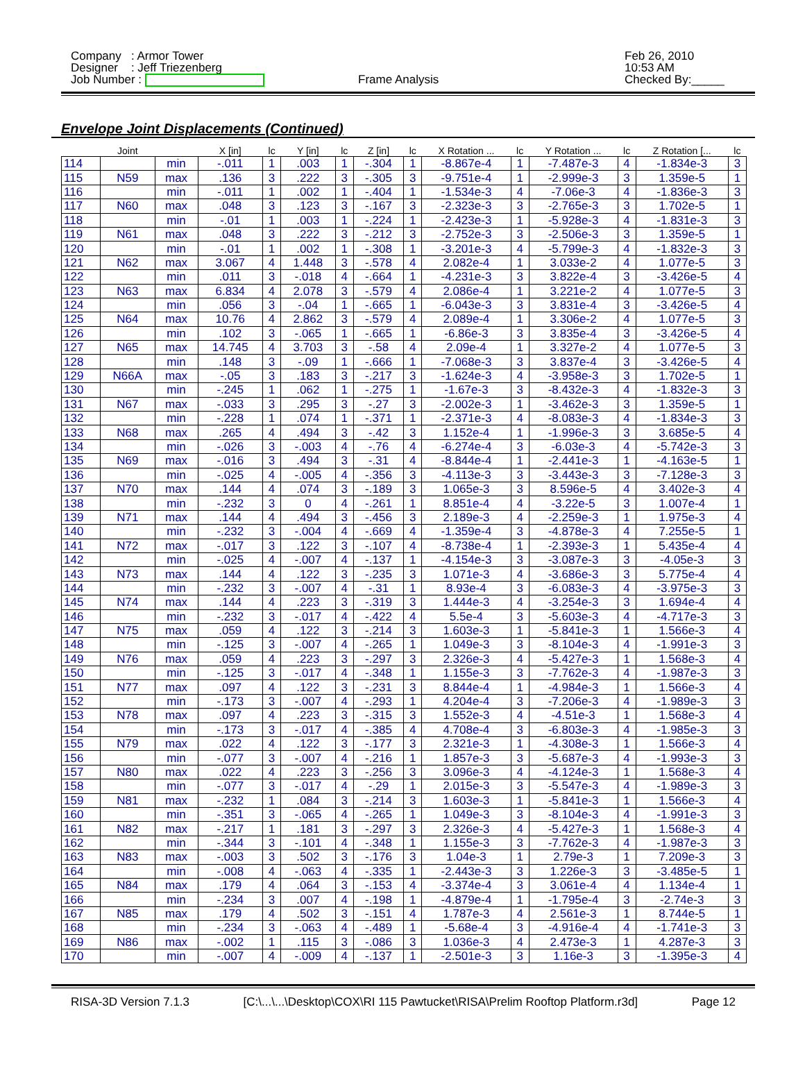Company : Armor Tower
Designer : Jeff Triezenberg
Job Number :
Frame Analysis
Feb 26, 2010
10:53 AM
Checked By:_____
Envelope Joint Displacements (Continued)
| | Joint | | X [in] | lc | Y [in] | lc | Z [in] | lc | X Rotation ... | lc | Y Rotation ... | lc | Z Rotation [... | lc |
| --- | --- | --- | --- | --- | --- | --- | --- | --- | --- | --- | --- | --- | --- | --- |
| 114 | | min | -.011 | 1 | .003 | 1 | -.304 | 1 | -8.867e-4 | 1 | -7.487e-3 | 4 | -1.834e-3 | 3 |
| 115 | N59 | max | .136 | 3 | .222 | 3 | -.305 | 3 | -9.751e-4 | 1 | -2.999e-3 | 3 | 1.359e-5 | 1 |
| 116 | | min | -.011 | 1 | .002 | 1 | -.404 | 1 | -1.534e-3 | 4 | -7.06e-3 | 4 | -1.836e-3 | 3 |
| 117 | N60 | max | .048 | 3 | .123 | 3 | -.167 | 3 | -2.323e-3 | 3 | -2.765e-3 | 3 | 1.702e-5 | 1 |
| 118 | | min | -.01 | 1 | .003 | 1 | -.224 | 1 | -2.423e-3 | 1 | -5.928e-3 | 4 | -1.831e-3 | 3 |
| 119 | N61 | max | .048 | 3 | .222 | 3 | -.212 | 3 | -2.752e-3 | 3 | -2.506e-3 | 3 | 1.359e-5 | 1 |
| 120 | | min | -.01 | 1 | .002 | 1 | -.308 | 1 | -3.201e-3 | 4 | -5.799e-3 | 4 | -1.832e-3 | 3 |
| 121 | N62 | max | 3.067 | 4 | 1.448 | 3 | -.578 | 4 | 2.082e-4 | 1 | 3.033e-2 | 4 | 1.077e-5 | 3 |
| 122 | | min | .011 | 3 | -.018 | 4 | -.664 | 1 | -4.231e-3 | 3 | 3.822e-4 | 3 | -3.426e-5 | 4 |
| 123 | N63 | max | 6.834 | 4 | 2.078 | 3 | -.579 | 4 | 2.086e-4 | 1 | 3.221e-2 | 4 | 1.077e-5 | 3 |
| 124 | | min | .056 | 3 | -.04 | 1 | -.665 | 1 | -6.043e-3 | 3 | 3.831e-4 | 3 | -3.426e-5 | 4 |
| 125 | N64 | max | 10.76 | 4 | 2.862 | 3 | -.579 | 4 | 2.089e-4 | 1 | 3.306e-2 | 4 | 1.077e-5 | 3 |
| 126 | | min | .102 | 3 | -.065 | 1 | -.665 | 1 | -6.86e-3 | 3 | 3.835e-4 | 3 | -3.426e-5 | 4 |
| 127 | N65 | max | 14.745 | 4 | 3.703 | 3 | -.58 | 4 | 2.09e-4 | 1 | 3.327e-2 | 4 | 1.077e-5 | 3 |
| 128 | | min | .148 | 3 | -.09 | 1 | -.666 | 1 | -7.068e-3 | 3 | 3.837e-4 | 3 | -3.426e-5 | 4 |
| 129 | N66A | max | -.05 | 3 | .183 | 3 | -.217 | 3 | -1.624e-3 | 4 | -3.958e-3 | 3 | 1.702e-5 | 1 |
| 130 | | min | -.245 | 1 | .062 | 1 | -.275 | 1 | -1.67e-3 | 3 | -8.432e-3 | 4 | -1.832e-3 | 3 |
| 131 | N67 | max | -.033 | 3 | .295 | 3 | -.27 | 3 | -2.002e-3 | 1 | -3.462e-3 | 3 | 1.359e-5 | 1 |
| 132 | | min | -.228 | 1 | .074 | 1 | -.371 | 1 | -2.371e-3 | 4 | -8.083e-3 | 4 | -1.834e-3 | 3 |
| 133 | N68 | max | .265 | 4 | .494 | 3 | -.42 | 3 | 1.152e-4 | 1 | -1.996e-3 | 3 | 3.685e-5 | 4 |
| 134 | | min | -.026 | 3 | -.003 | 4 | -.76 | 4 | -6.274e-4 | 3 | -6.03e-3 | 4 | -5.742e-3 | 3 |
| 135 | N69 | max | -.016 | 3 | .494 | 3 | -.31 | 4 | -8.844e-4 | 1 | -2.441e-3 | 1 | -4.163e-5 | 1 |
| 136 | | min | -.025 | 4 | -.005 | 4 | -.356 | 3 | -4.113e-3 | 3 | -3.443e-3 | 3 | -7.128e-3 | 3 |
| 137 | N70 | max | .144 | 4 | .074 | 3 | -.189 | 3 | 1.065e-3 | 3 | 8.596e-5 | 4 | 3.402e-3 | 4 |
| 138 | | min | -.232 | 3 | 0 | 4 | -.261 | 1 | 8.851e-4 | 4 | -3.22e-5 | 3 | 1.007e-4 | 1 |
| 139 | N71 | max | .144 | 4 | .494 | 3 | -.456 | 3 | 2.189e-3 | 4 | -2.259e-3 | 1 | 1.975e-3 | 4 |
| 140 | | min | -.232 | 3 | -.004 | 4 | -.669 | 4 | -1.359e-4 | 3 | -4.878e-3 | 4 | 7.255e-5 | 1 |
| 141 | N72 | max | -.017 | 3 | .122 | 3 | -.107 | 4 | -8.738e-4 | 1 | -2.393e-3 | 1 | 5.435e-4 | 4 |
| 142 | | min | -.025 | 4 | -.007 | 4 | -.137 | 1 | -4.154e-3 | 3 | -3.087e-3 | 3 | -4.05e-3 | 3 |
| 143 | N73 | max | .144 | 4 | .122 | 3 | -.235 | 3 | 1.071e-3 | 4 | -3.686e-3 | 3 | 5.775e-4 | 4 |
| 144 | | min | -.232 | 3 | -.007 | 4 | -.31 | 1 | 8.93e-4 | 3 | -6.083e-3 | 4 | -3.975e-3 | 3 |
| 145 | N74 | max | .144 | 4 | .223 | 3 | -.319 | 3 | 1.444e-3 | 4 | -3.254e-3 | 3 | 1.694e-4 | 4 |
| 146 | | min | -.232 | 3 | -.017 | 4 | -.422 | 4 | 5.5e-4 | 3 | -5.603e-3 | 4 | -4.717e-3 | 3 |
| 147 | N75 | max | .059 | 4 | .122 | 3 | -.214 | 3 | 1.603e-3 | 1 | -5.841e-3 | 1 | 1.566e-3 | 4 |
| 148 | | min | -.125 | 3 | -.007 | 4 | -.265 | 1 | 1.049e-3 | 3 | -8.104e-3 | 4 | -1.991e-3 | 3 |
| 149 | N76 | max | .059 | 4 | .223 | 3 | -.297 | 3 | 2.326e-3 | 4 | -5.427e-3 | 1 | 1.568e-3 | 4 |
| 150 | | min | -.125 | 3 | -.017 | 4 | -.348 | 1 | 1.155e-3 | 3 | -7.762e-3 | 4 | -1.987e-3 | 3 |
| 151 | N77 | max | .097 | 4 | .122 | 3 | -.231 | 3 | 8.844e-4 | 1 | -4.984e-3 | 1 | 1.566e-3 | 4 |
| 152 | | min | -.173 | 3 | -.007 | 4 | -.293 | 1 | 4.204e-4 | 3 | -7.206e-3 | 4 | -1.989e-3 | 3 |
| 153 | N78 | max | .097 | 4 | .223 | 3 | -.315 | 3 | 1.552e-3 | 4 | -4.51e-3 | 1 | 1.568e-3 | 4 |
| 154 | | min | -.173 | 3 | -.017 | 4 | -.385 | 4 | 4.708e-4 | 3 | -6.803e-3 | 4 | -1.985e-3 | 3 |
| 155 | N79 | max | .022 | 4 | .122 | 3 | -.177 | 3 | 2.321e-3 | 1 | -4.308e-3 | 1 | 1.566e-3 | 4 |
| 156 | | min | -.077 | 3 | -.007 | 4 | -.216 | 1 | 1.857e-3 | 3 | -5.687e-3 | 4 | -1.993e-3 | 3 |
| 157 | N80 | max | .022 | 4 | .223 | 3 | -.256 | 3 | 3.096e-3 | 4 | -4.124e-3 | 1 | 1.568e-3 | 4 |
| 158 | | min | -.077 | 3 | -.017 | 4 | -.29 | 1 | 2.015e-3 | 3 | -5.547e-3 | 4 | -1.989e-3 | 3 |
| 159 | N81 | max | -.232 | 1 | .084 | 3 | -.214 | 3 | 1.603e-3 | 1 | -5.841e-3 | 1 | 1.566e-3 | 4 |
| 160 | | min | -.351 | 3 | -.065 | 4 | -.265 | 1 | 1.049e-3 | 3 | -8.104e-3 | 4 | -1.991e-3 | 3 |
| 161 | N82 | max | -.217 | 1 | .181 | 3 | -.297 | 3 | 2.326e-3 | 4 | -5.427e-3 | 1 | 1.568e-3 | 4 |
| 162 | | min | -.344 | 3 | -.101 | 4 | -.348 | 1 | 1.155e-3 | 3 | -7.762e-3 | 4 | -1.987e-3 | 3 |
| 163 | N83 | max | -.003 | 3 | .502 | 3 | -.176 | 3 | 1.04e-3 | 1 | 2.79e-3 | 1 | 7.209e-3 | 3 |
| 164 | | min | -.008 | 4 | -.063 | 4 | -.335 | 1 | -2.443e-3 | 3 | 1.226e-3 | 3 | -3.485e-5 | 1 |
| 165 | N84 | max | .179 | 4 | .064 | 3 | -.153 | 4 | -3.374e-4 | 3 | 3.061e-4 | 4 | 1.134e-4 | 1 |
| 166 | | min | -.234 | 3 | .007 | 4 | -.198 | 1 | -4.879e-4 | 1 | -1.795e-4 | 3 | -2.74e-3 | 3 |
| 167 | N85 | max | .179 | 4 | .502 | 3 | -.151 | 4 | 1.787e-3 | 4 | 2.561e-3 | 1 | 8.744e-5 | 1 |
| 168 | | min | -.234 | 3 | -.063 | 4 | -.489 | 1 | -5.68e-4 | 3 | -4.916e-4 | 4 | -1.741e-3 | 3 |
| 169 | N86 | max | -.002 | 1 | .115 | 3 | -.086 | 3 | 1.036e-3 | 4 | 2.473e-3 | 1 | 4.287e-3 | 3 |
| 170 | | min | -.007 | 4 | -.009 | 4 | -.137 | 1 | -2.501e-3 | 3 | 1.16e-3 | 3 | -1.395e-3 | 4 |
RISA-3D Version 7.1.3 [C:\...\...\Desktop\COX\RI 115 Pawtucket\RISA\Prelim Rooftop Platform.r3d] Page 12